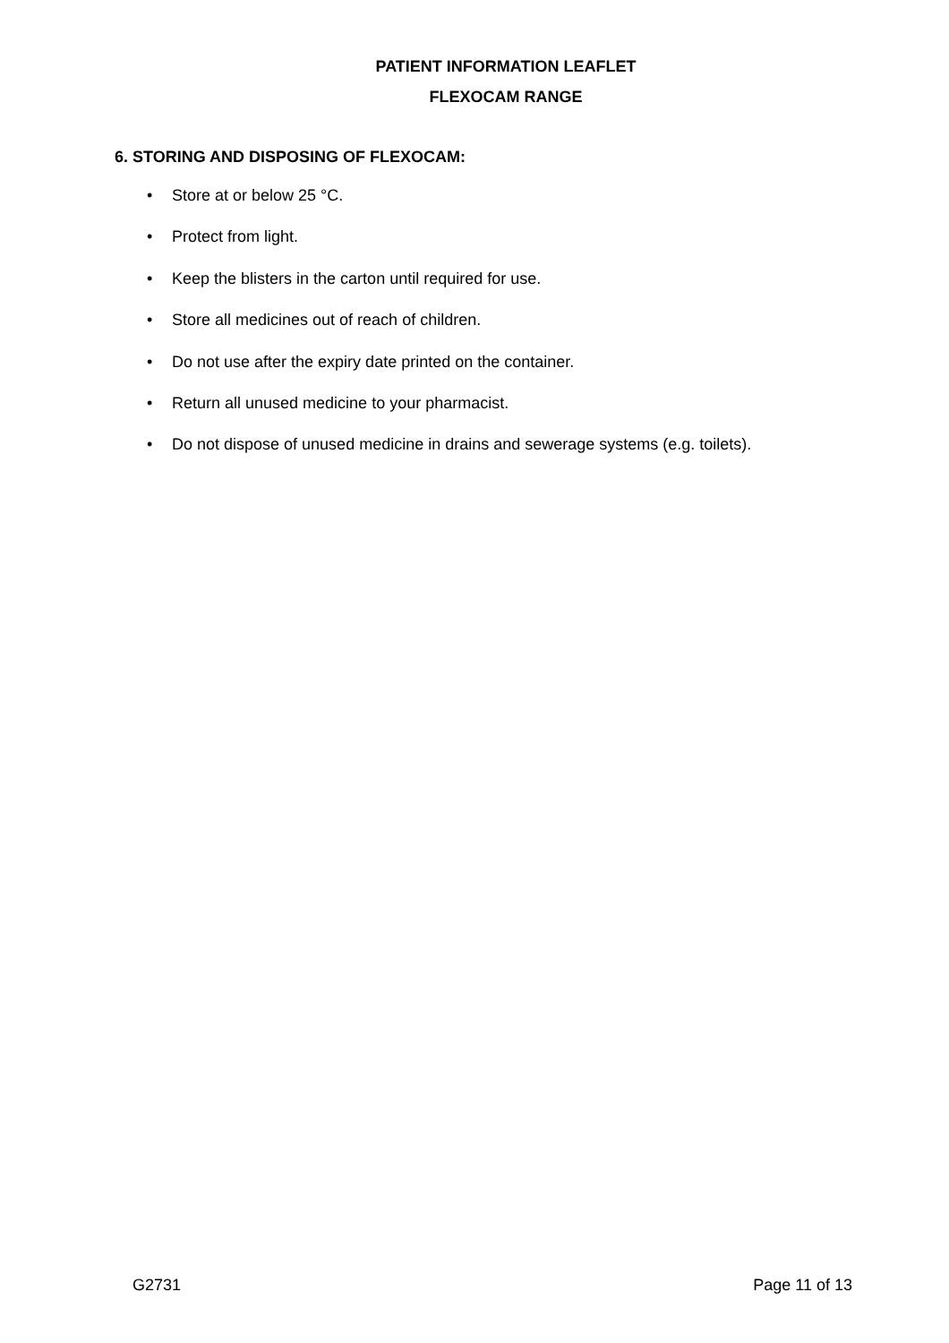PATIENT INFORMATION LEAFLET
FLEXOCAM RANGE
6. STORING AND DISPOSING OF FLEXOCAM:
• Store at or below 25 °C.
• Protect from light.
• Keep the blisters in the carton until required for use.
• Store all medicines out of reach of children.
• Do not use after the expiry date printed on the container.
• Return all unused medicine to your pharmacist.
• Do not dispose of unused medicine in drains and sewerage systems (e.g. toilets).
G2731 Page 11 of 13